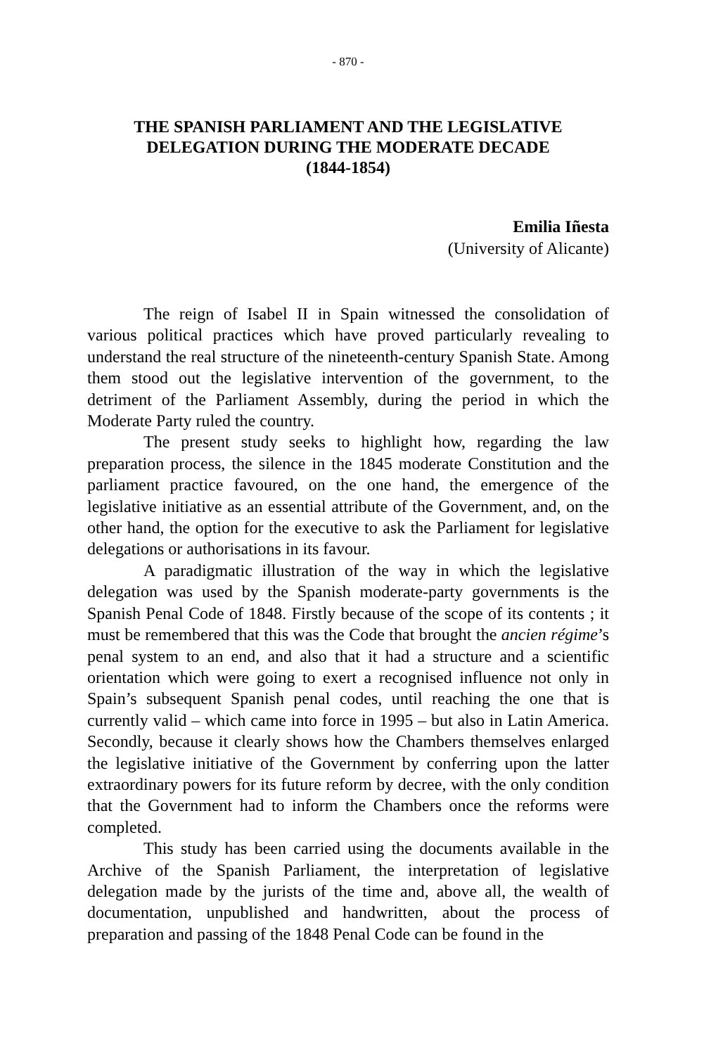- 870 -
THE SPANISH PARLIAMENT AND THE LEGISLATIVE DELEGATION DURING THE MODERATE DECADE
(1844-1854)
Emilia Iñesta
(University of Alicante)
The reign of Isabel II in Spain witnessed the consolidation of various political practices which have proved particularly revealing to understand the real structure of the nineteenth-century Spanish State. Among them stood out the legislative intervention of the government, to the detriment of the Parliament Assembly, during the period in which the Moderate Party ruled the country.
The present study seeks to highlight how, regarding the law preparation process, the silence in the 1845 moderate Constitution and the parliament practice favoured, on the one hand, the emergence of the legislative initiative as an essential attribute of the Government, and, on the other hand, the option for the executive to ask the Parliament for legislative delegations or authorisations in its favour.
A paradigmatic illustration of the way in which the legislative delegation was used by the Spanish moderate-party governments is the Spanish Penal Code of 1848. Firstly because of the scope of its contents ; it must be remembered that this was the Code that brought the ancien régime’s penal system to an end, and also that it had a structure and a scientific orientation which were going to exert a recognised influence not only in Spain’s subsequent Spanish penal codes, until reaching the one that is currently valid – which came into force in 1995 – but also in Latin America. Secondly, because it clearly shows how the Chambers themselves enlarged the legislative initiative of the Government by conferring upon the latter extraordinary powers for its future reform by decree, with the only condition that the Government had to inform the Chambers once the reforms were completed.
This study has been carried using the documents available in the Archive of the Spanish Parliament, the interpretation of legislative delegation made by the jurists of the time and, above all, the wealth of documentation, unpublished and handwritten, about the process of preparation and passing of the 1848 Penal Code can be found in the